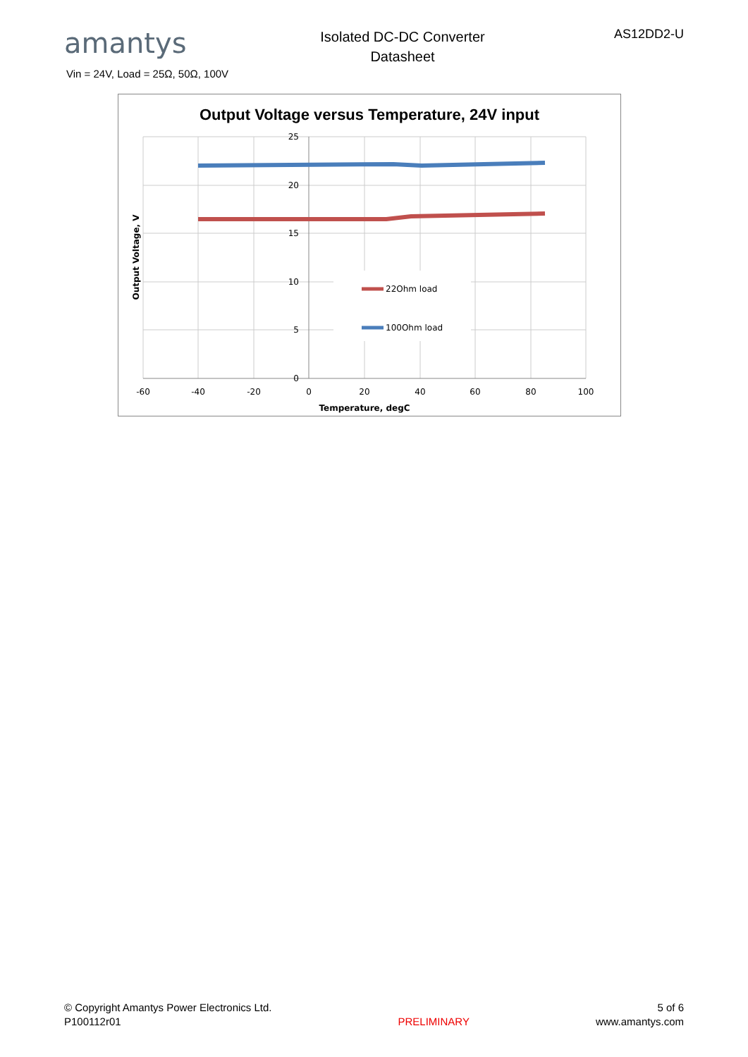amantys
Isolated DC-DC Converter
Datasheet
AS12DD2-U
Vin = 24V, Load = 25Ω, 50Ω, 100V
Output Voltage versus Temperature, 24V input
22Ohm load
100Ohm load
25
20
15
10
5
0
-60
-40
-20
0
20
40
60
80
100
Temperature, degC
Output Voltage, V
© Copyright Amantys Power Electronics Ltd.
P100112r01
PRELIMINARY 5 of 6
www.amantys.com